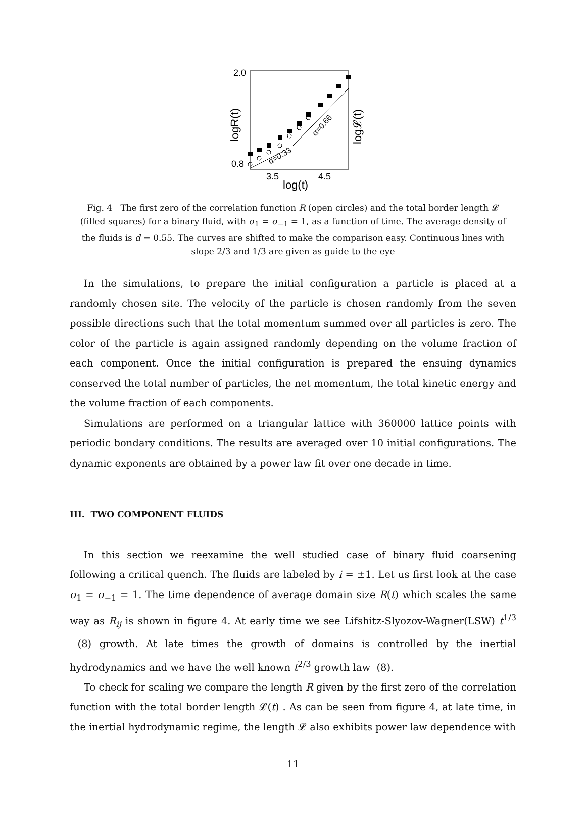2.0
0.8
3.5
4.5
log(t)
logR(t)
log𝓛(t)
α=0.33
α=0.66
Fig. 4 The first zero of the correlation function R (open circles) and the total border length 𝓛 (filled squares) for a binary fluid, with σ<sub>1</sub> = σ<sub>−1</sub> = 1, as a function of time. The average density of the fluids is d = 0.55. The curves are shifted to make the comparison easy. Continuous lines with slope 2/3 and 1/3 are given as guide to the eye
In the simulations, to prepare the initial configuration a particle is placed at a randomly chosen site. The velocity of the particle is chosen randomly from the seven possible directions such that the total momentum summed over all particles is zero. The color of the particle is again assigned randomly depending on the volume fraction of each component. Once the initial configuration is prepared the ensuing dynamics conserved the total number of particles, the net momentum, the total kinetic energy and the volume fraction of each components.
Simulations are performed on a triangular lattice with 360000 lattice points with periodic bondary conditions. The results are averaged over 10 initial configurations. The dynamic exponents are obtained by a power law fit over one decade in time.
III. TWO COMPONENT FLUIDS
In this section we reexamine the well studied case of binary fluid coarsening following a critical quench. The fluids are labeled by i = ±1. Let us first look at the case σ<sub>1</sub> = σ<sub>−1</sub> = 1. The time dependence of average domain size R(t) which scales the same way as R<sub>ij</sub> is shown in figure 4. At early time we see Lifshitz-Slyozov-Wagner(LSW) t<sup>1/3</sup> (8) growth. At late times the growth of domains is controlled by the inertial hydrodynamics and we have the well known t<sup>2/3</sup> growth law (8).
To check for scaling we compare the length R given by the first zero of the correlation function with the total border length 𝓛(t) . As can be seen from figure 4, at late time, in the inertial hydrodynamic regime, the length 𝓛 also exhibits power law dependence with
11